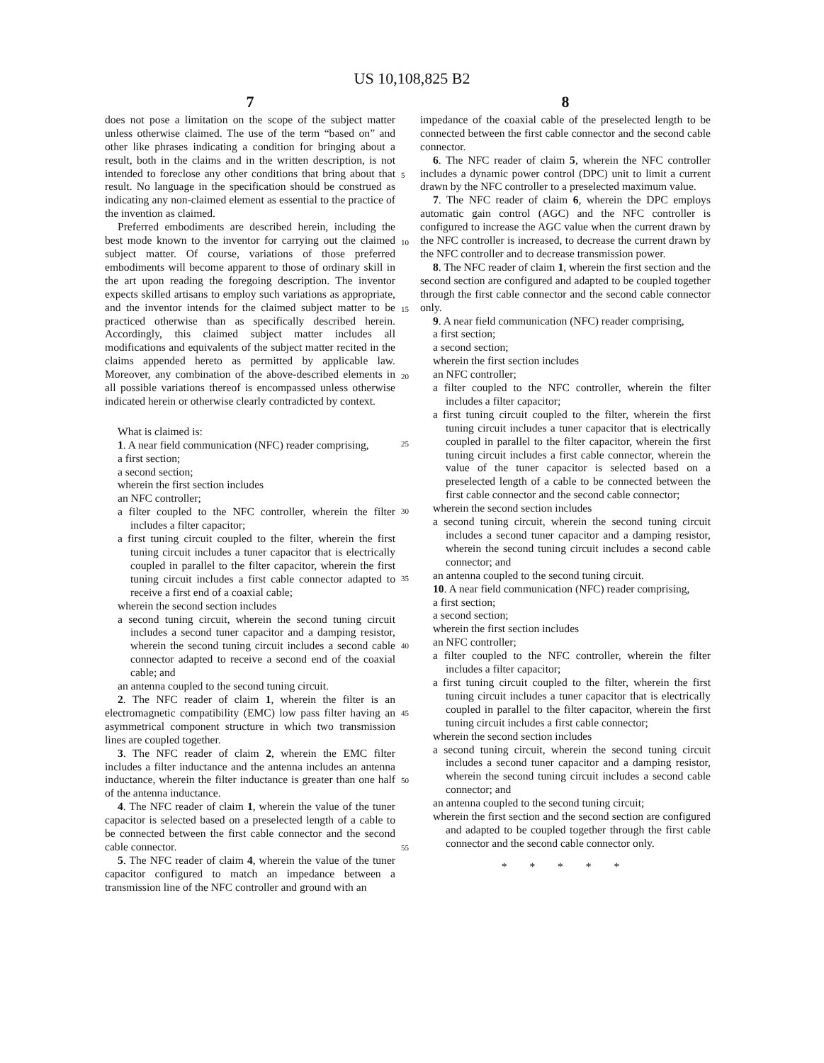US 10,108,825 B2
7
does not pose a limitation on the scope of the subject matter unless otherwise claimed. The use of the term “based on” and other like phrases indicating a condition for bringing about a result, both in the claims and in the written description, is not intended to foreclose any other conditions that bring about that result. No language in the specification should be construed as indicating any non-claimed element as essential to the practice of the invention as claimed.
Preferred embodiments are described herein, including the best mode known to the inventor for carrying out the claimed subject matter. Of course, variations of those preferred embodiments will become apparent to those of ordinary skill in the art upon reading the foregoing description. The inventor expects skilled artisans to employ such variations as appropriate, and the inventor intends for the claimed subject matter to be practiced otherwise than as specifically described herein. Accordingly, this claimed subject matter includes all modifications and equivalents of the subject matter recited in the claims appended hereto as permitted by applicable law. Moreover, any combination of the above-described elements in all possible variations thereof is encompassed unless otherwise indicated herein or otherwise clearly contradicted by context.
What is claimed is:
1. A near field communication (NFC) reader comprising,
a first section;
a second section;
wherein the first section includes
an NFC controller;
a filter coupled to the NFC controller, wherein the filter includes a filter capacitor;
a first tuning circuit coupled to the filter, wherein the first tuning circuit includes a tuner capacitor that is electrically coupled in parallel to the filter capacitor, wherein the first tuning circuit includes a first cable connector adapted to receive a first end of a coaxial cable;
wherein the second section includes
a second tuning circuit, wherein the second tuning circuit includes a second tuner capacitor and a damping resistor, wherein the second tuning circuit includes a second cable connector adapted to receive a second end of the coaxial cable; and
an antenna coupled to the second tuning circuit.
2. The NFC reader of claim 1, wherein the filter is an electromagnetic compatibility (EMC) low pass filter having an asymmetrical component structure in which two transmission lines are coupled together.
3. The NFC reader of claim 2, wherein the EMC filter includes a filter inductance and the antenna includes an antenna inductance, wherein the filter inductance is greater than one half of the antenna inductance.
4. The NFC reader of claim 1, wherein the value of the tuner capacitor is selected based on a preselected length of a cable to be connected between the first cable connector and the second cable connector.
5. The NFC reader of claim 4, wherein the value of the tuner capacitor configured to match an impedance between a transmission line of the NFC controller and ground with an
5
10
15
20
25
30
35
40
45
50
55
8
impedance of the coaxial cable of the preselected length to be connected between the first cable connector and the second cable connector.
6. The NFC reader of claim 5, wherein the NFC controller includes a dynamic power control (DPC) unit to limit a current drawn by the NFC controller to a preselected maximum value.
7. The NFC reader of claim 6, wherein the DPC employs automatic gain control (AGC) and the NFC controller is configured to increase the AGC value when the current drawn by the NFC controller is increased, to decrease the current drawn by the NFC controller and to decrease transmission power.
8. The NFC reader of claim 1, wherein the first section and the second section are configured and adapted to be coupled together through the first cable connector and the second cable connector only.
9. A near field communication (NFC) reader comprising,
a first section;
a second section;
wherein the first section includes
an NFC controller;
a filter coupled to the NFC controller, wherein the filter includes a filter capacitor;
a first tuning circuit coupled to the filter, wherein the first tuning circuit includes a tuner capacitor that is electrically coupled in parallel to the filter capacitor, wherein the first tuning circuit includes a first cable connector, wherein the value of the tuner capacitor is selected based on a preselected length of a cable to be connected between the first cable connector and the second cable connector;
wherein the second section includes
a second tuning circuit, wherein the second tuning circuit includes a second tuner capacitor and a damping resistor, wherein the second tuning circuit includes a second cable connector; and
an antenna coupled to the second tuning circuit.
10. A near field communication (NFC) reader comprising,
a first section;
a second section;
wherein the first section includes
an NFC controller;
a filter coupled to the NFC controller, wherein the filter includes a filter capacitor;
a first tuning circuit coupled to the filter, wherein the first tuning circuit includes a tuner capacitor that is electrically coupled in parallel to the filter capacitor, wherein the first tuning circuit includes a first cable connector;
wherein the second section includes
a second tuning circuit, wherein the second tuning circuit includes a second tuner capacitor and a damping resistor, wherein the second tuning circuit includes a second cable connector; and
an antenna coupled to the second tuning circuit;
wherein the first section and the second section are configured and adapted to be coupled together through the first cable connector and the second cable connector only.
* * * * *